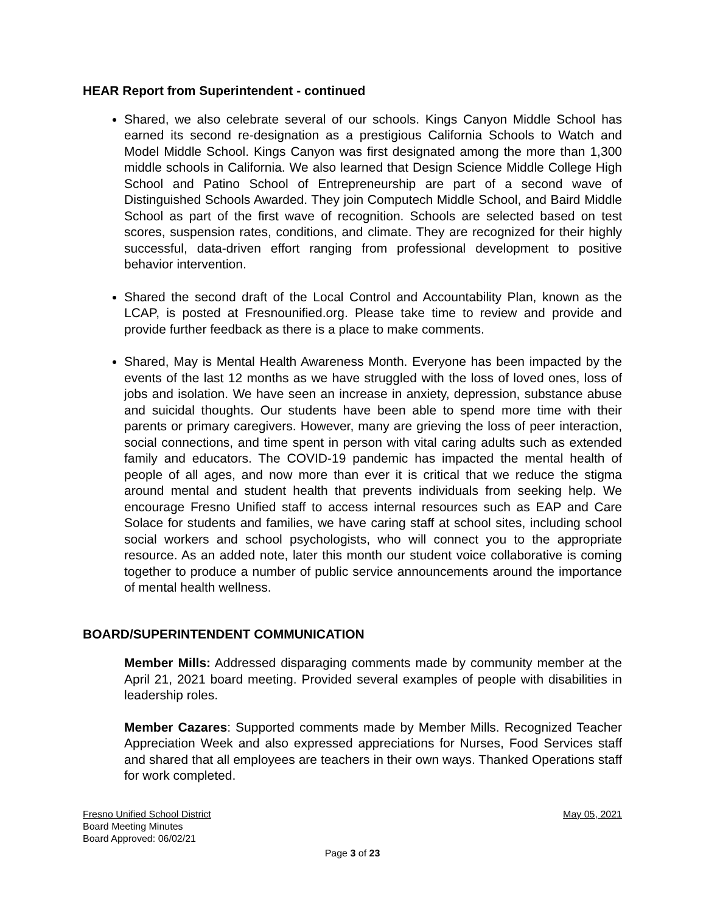HEAR Report from Superintendent - continued
Shared, we also celebrate several of our schools. Kings Canyon Middle School has earned its second re-designation as a prestigious California Schools to Watch and Model Middle School. Kings Canyon was first designated among the more than 1,300 middle schools in California. We also learned that Design Science Middle College High School and Patino School of Entrepreneurship are part of a second wave of Distinguished Schools Awarded. They join Computech Middle School, and Baird Middle School as part of the first wave of recognition. Schools are selected based on test scores, suspension rates, conditions, and climate. They are recognized for their highly successful, data-driven effort ranging from professional development to positive behavior intervention.
Shared the second draft of the Local Control and Accountability Plan, known as the LCAP, is posted at Fresnounified.org. Please take time to review and provide and provide further feedback as there is a place to make comments.
Shared, May is Mental Health Awareness Month. Everyone has been impacted by the events of the last 12 months as we have struggled with the loss of loved ones, loss of jobs and isolation. We have seen an increase in anxiety, depression, substance abuse and suicidal thoughts. Our students have been able to spend more time with their parents or primary caregivers. However, many are grieving the loss of peer interaction, social connections, and time spent in person with vital caring adults such as extended family and educators. The COVID-19 pandemic has impacted the mental health of people of all ages, and now more than ever it is critical that we reduce the stigma around mental and student health that prevents individuals from seeking help. We encourage Fresno Unified staff to access internal resources such as EAP and Care Solace for students and families, we have caring staff at school sites, including school social workers and school psychologists, who will connect you to the appropriate resource. As an added note, later this month our student voice collaborative is coming together to produce a number of public service announcements around the importance of mental health wellness.
BOARD/SUPERINTENDENT COMMUNICATION
Member Mills: Addressed disparaging comments made by community member at the April 21, 2021 board meeting. Provided several examples of people with disabilities in leadership roles.
Member Cazares: Supported comments made by Member Mills. Recognized Teacher Appreciation Week and also expressed appreciations for Nurses, Food Services staff and shared that all employees are teachers in their own ways. Thanked Operations staff for work completed.
Fresno Unified School District May 05, 2021
Board Meeting Minutes
Board Approved: 06/02/21
Page 3 of 23